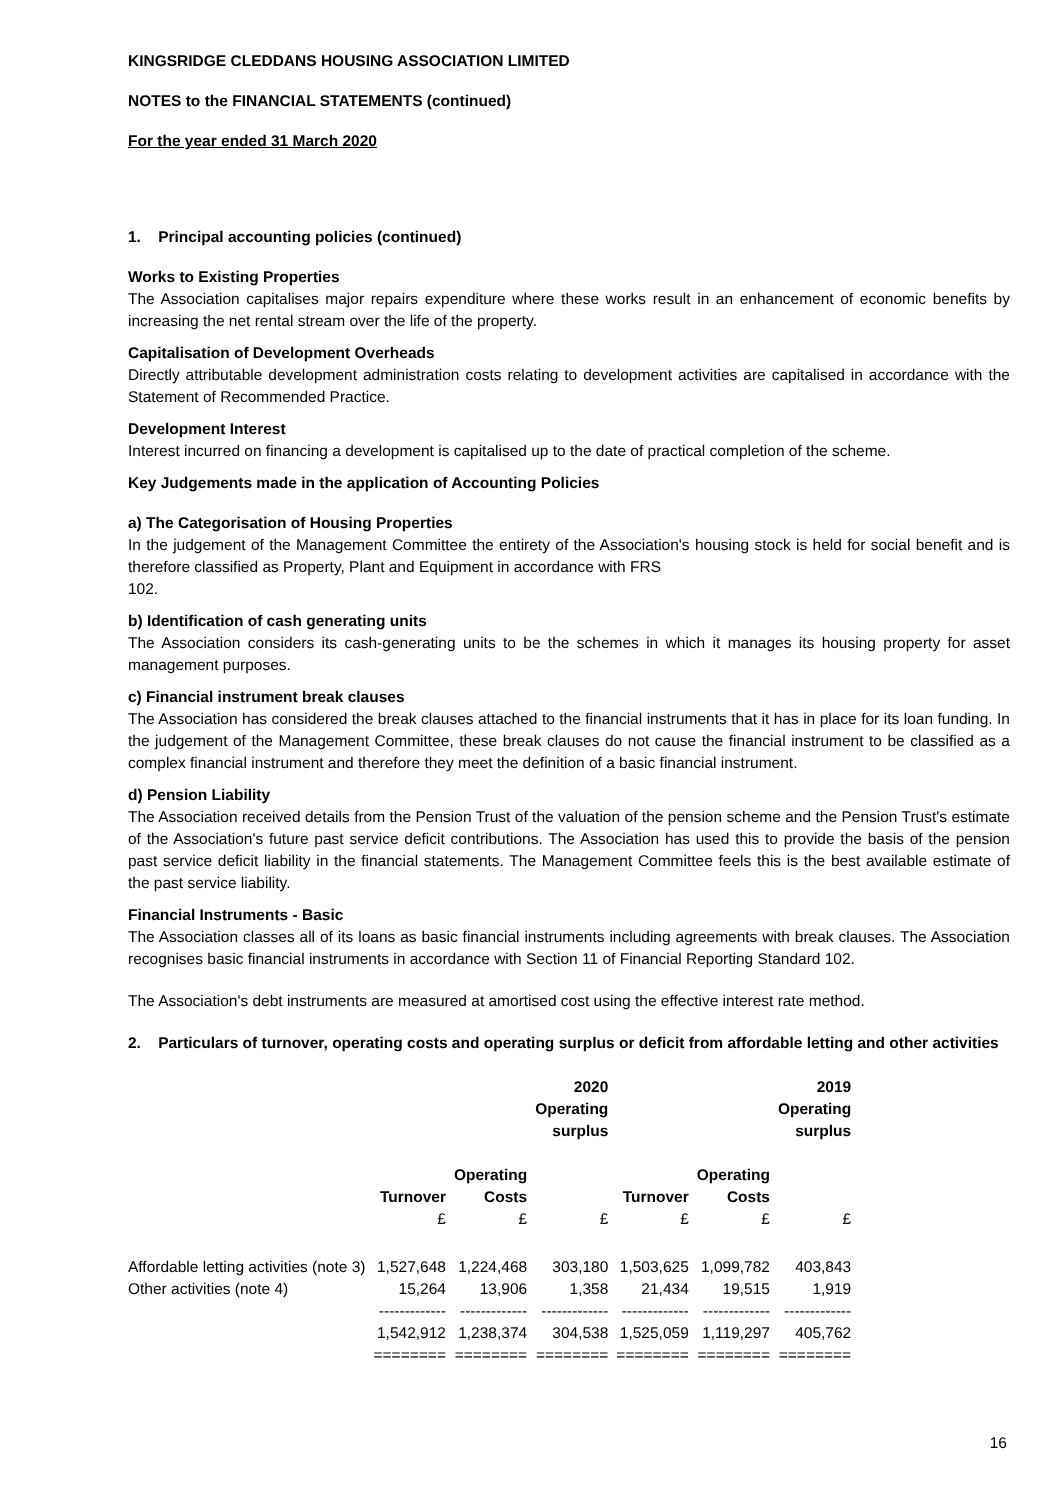KINGSRIDGE CLEDDANS HOUSING ASSOCIATION LIMITED
NOTES to the FINANCIAL STATEMENTS (continued)
For the year ended 31 March 2020
1. Principal accounting policies (continued)
Works to Existing Properties
The Association capitalises major repairs expenditure where these works result in an enhancement of economic benefits by increasing the net rental stream over the life of the property.
Capitalisation of Development Overheads
Directly attributable development administration costs relating to development activities are capitalised in accordance with the Statement of Recommended Practice.
Development Interest
Interest incurred on financing a development is capitalised up to the date of practical completion of the scheme.
Key Judgements made in the application of Accounting Policies
a) The Categorisation of Housing Properties
In the judgement of the Management Committee the entirety of the Association's housing stock is held for social benefit and is therefore classified as Property, Plant and Equipment in accordance with FRS
102.
b) Identification of cash generating units
The Association considers its cash-generating units to be the schemes in which it manages its housing property for asset management purposes.
c) Financial instrument break clauses
The Association has considered the break clauses attached to the financial instruments that it has in place for its loan funding. In the judgement of the Management Committee, these break clauses do not cause the financial instrument to be classified as a complex financial instrument and therefore they meet the definition of a basic financial instrument.
d) Pension Liability
The Association received details from the Pension Trust of the valuation of the pension scheme and the Pension Trust's estimate of the Association's future past service deficit contributions. The Association has used this to provide the basis of the pension past service deficit liability in the financial statements. The Management Committee feels this is the best available estimate of the past service liability.
Financial Instruments - Basic
The Association classes all of its loans as basic financial instruments including agreements with break clauses. The Association recognises basic financial instruments in accordance with Section 11 of Financial Reporting Standard 102.
The Association's debt instruments are measured at amortised cost using the effective interest rate method.
2. Particulars of turnover, operating costs and operating surplus or deficit from affordable letting and other activities
| | | | 2020 Operating surplus | | | 2019 Operating surplus |
| --- | --- | --- | --- | --- | --- | --- |
| | Turnover | Operating Costs | | Turnover | Operating Costs | |
| | £ | £ | £ | £ | £ | £ |
| Affordable letting activities (note 3) | 1,527,648 | 1,224,468 | 303,180 | 1,503,625 | 1,099,782 | 403,843 |
| Other activities (note 4) | 15,264 | 13,906 | 1,358 | 21,434 | 19,515 | 1,919 |
| | ------------- | ------------- | ------------- | ------------- | ------------- | ------------- |
| | 1,542,912 | 1,238,374 | 304,538 | 1,525,059 | 1,119,297 | 405,762 |
| | ======== | ======== | ======== | ======== | ======== | ======== |
16